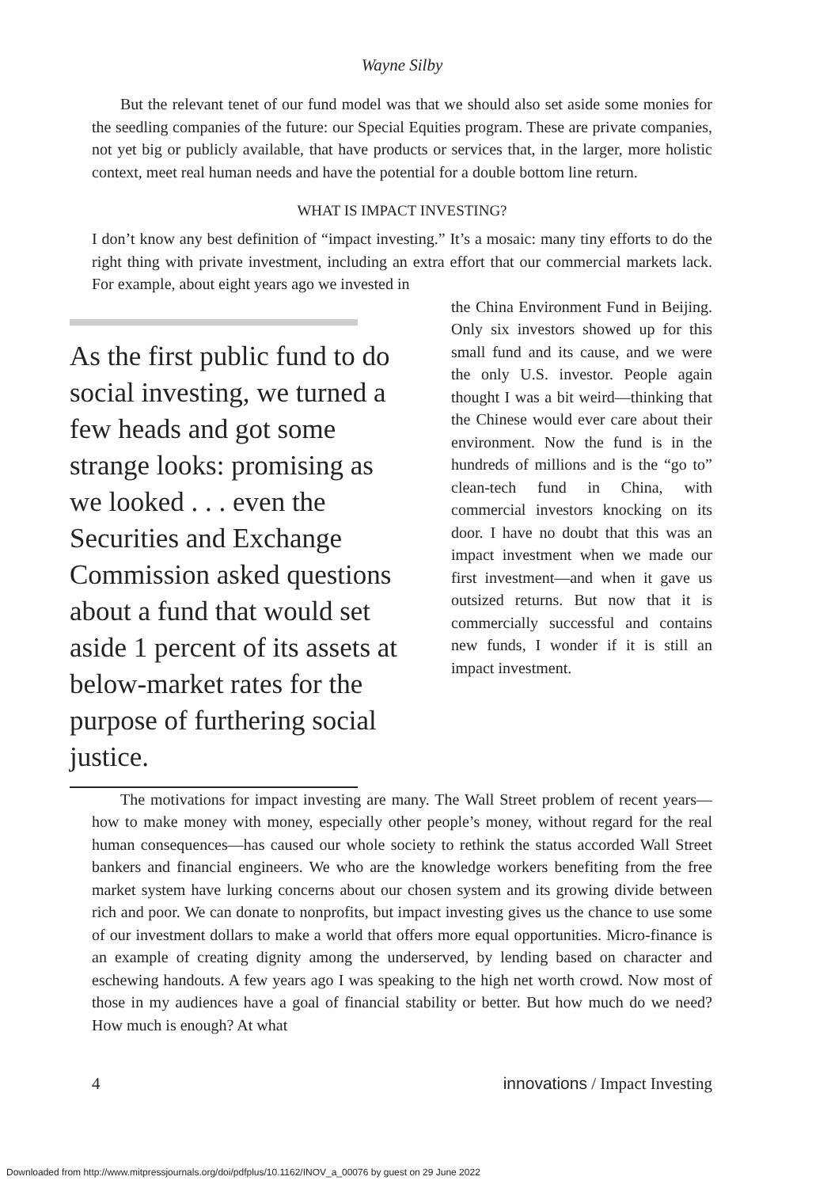Wayne Silby
But the relevant tenet of our fund model was that we should also set aside some monies for the seedling companies of the future: our Special Equities program. These are private companies, not yet big or publicly available, that have products or services that, in the larger, more holistic context, meet real human needs and have the potential for a double bottom line return.
WHAT IS IMPACT INVESTING?
I don’t know any best definition of “impact investing.” It’s a mosaic: many tiny efforts to do the right thing with private investment, including an extra effort that our commercial markets lack. For example, about eight years ago we invested in
As the first public fund to do social investing, we turned a few heads and got some strange looks: promising as we looked . . . even the Securities and Exchange Commission asked questions about a fund that would set aside 1 percent of its assets at below-market rates for the purpose of furthering social justice.
the China Environment Fund in Beijing. Only six investors showed up for this small fund and its cause, and we were the only U.S. investor. People again thought I was a bit weird—thinking that the Chinese would ever care about their environment. Now the fund is in the hundreds of millions and is the “go to” clean-tech fund in China, with commercial investors knocking on its door. I have no doubt that this was an impact investment when we made our first investment—and when it gave us outsized returns. But now that it is commercially successful and contains new funds, I wonder if it is still an impact investment.
The motivations for impact investing are many. The Wall Street problem of recent years—how to make money with money, especially other people’s money, without regard for the real human consequences—has caused our whole society to rethink the status accorded Wall Street bankers and financial engineers. We who are the knowledge workers benefiting from the free market system have lurking concerns about our chosen system and its growing divide between rich and poor. We can donate to nonprofits, but impact investing gives us the chance to use some of our investment dollars to make a world that offers more equal opportunities. Micro-finance is an example of creating dignity among the underserved, by lending based on character and eschewing handouts. A few years ago I was speaking to the high net worth crowd. Now most of those in my audiences have a goal of financial stability or better. But how much do we need? How much is enough? At what
4 innovations / Impact Investing
Downloaded from http://www.mitpressjournals.org/doi/pdfplus/10.1162/INOV_a_00076 by guest on 29 June 2022